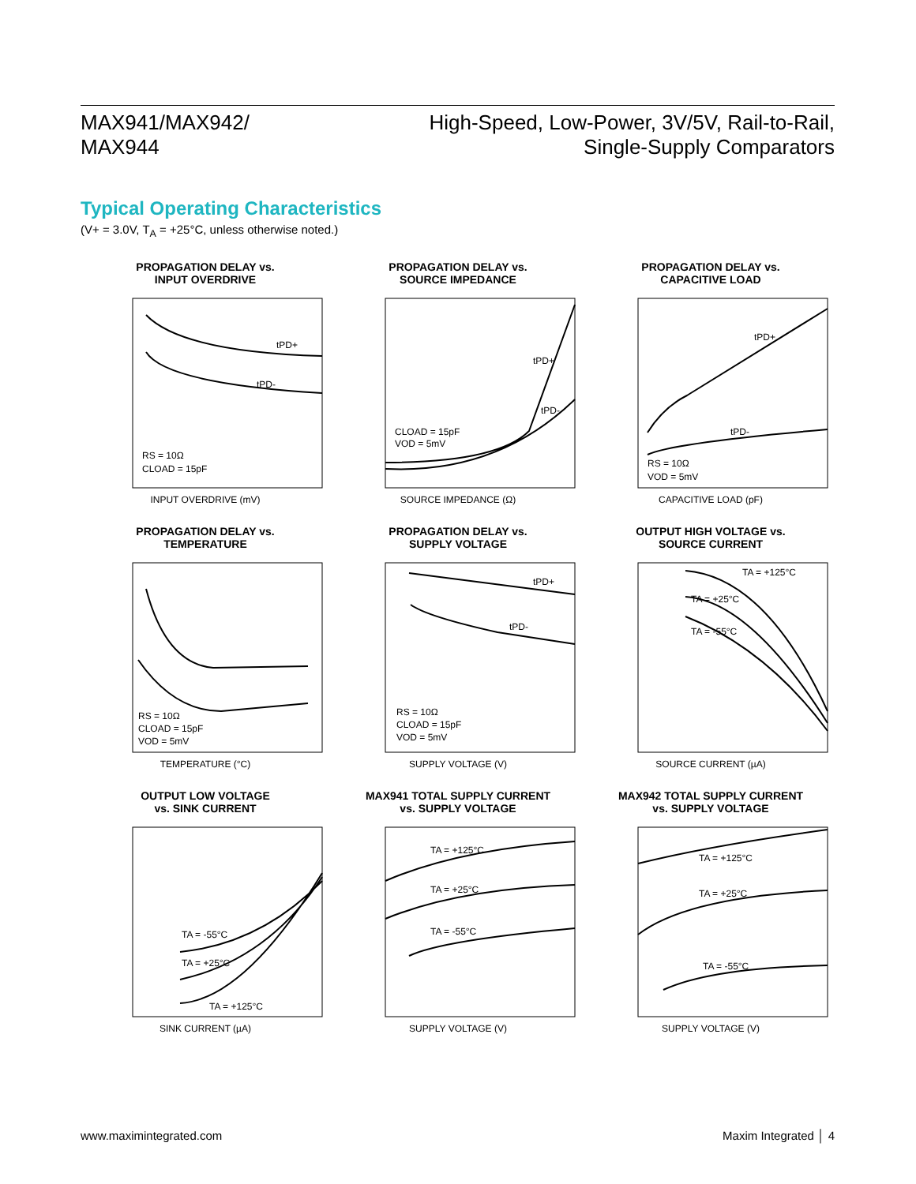MAX941/MAX942/
MAX944
High-Speed, Low-Power, 3V/5V, Rail-to-Rail,
Single-Supply Comparators
Typical Operating Characteristics
(V+ = 3.0V, T<sub>A</sub> = +25°C, unless otherwise noted.)
PROPAGATION DELAY vs.
INPUT OVERDRIVE
tPD+
tPD-
RS = 10Ω
CLOAD = 15pF
INPUT OVERDRIVE (mV)
PROPAGATION DELAY vs.
SOURCE IMPEDANCE
tPD+
tPD-
CLOAD = 15pF
VOD = 5mV
SOURCE IMPEDANCE (Ω)
PROPAGATION DELAY vs.
CAPACITIVE LOAD
tPD+
tPD-
RS = 10Ω
VOD = 5mV
CAPACITIVE LOAD (pF)
PROPAGATION DELAY vs.
TEMPERATURE
RS = 10Ω
CLOAD = 15pF
VOD = 5mV
TEMPERATURE (°C)
PROPAGATION DELAY vs.
SUPPLY VOLTAGE
tPD+
tPD-
RS = 10Ω
CLOAD = 15pF
VOD = 5mV
SUPPLY VOLTAGE (V)
OUTPUT HIGH VOLTAGE vs.
SOURCE CURRENT
TA = +125°C
TA = +25°C
TA = -55°C
SOURCE CURRENT (µA)
OUTPUT LOW VOLTAGE
vs. SINK CURRENT
TA = -55°C
TA = +25°C
TA = +125°C
SINK CURRENT (µA)
MAX941 TOTAL SUPPLY CURRENT
vs. SUPPLY VOLTAGE
TA = +125°C
TA = +25°C
TA = -55°C
SUPPLY VOLTAGE (V)
MAX942 TOTAL SUPPLY CURRENT
vs. SUPPLY VOLTAGE
TA = +125°C
TA = +25°C
TA = -55°C
SUPPLY VOLTAGE (V)
www.maximintegrated.com Maxim Integrated │ 4